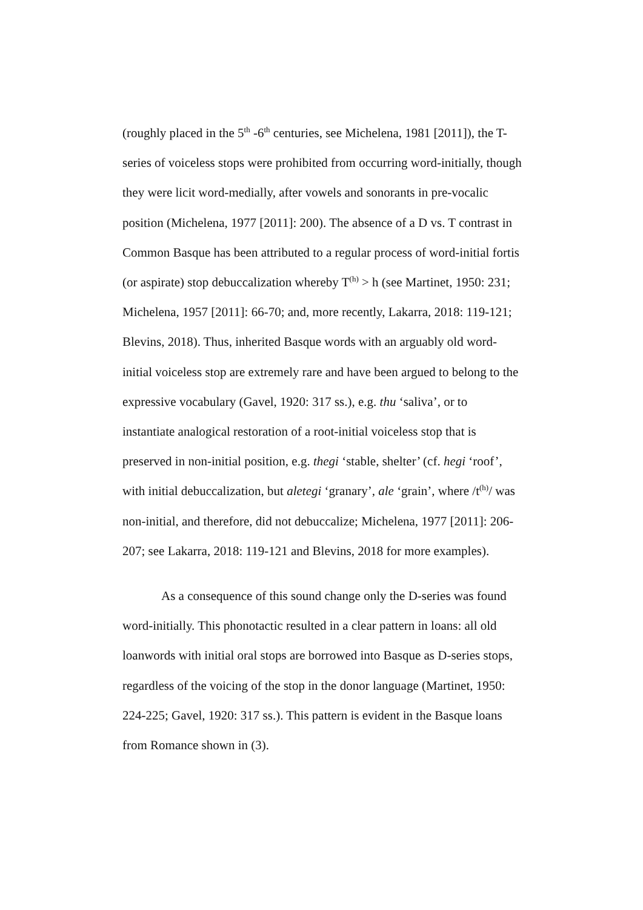(roughly placed in the 5<sup>th</sup> -6<sup>th</sup> centuries, see Michelena, 1981 [2011]), the T-series of voiceless stops were prohibited from occurring word-initially, though they were licit word-medially, after vowels and sonorants in pre-vocalic position (Michelena, 1977 [2011]: 200). The absence of a D vs. T contrast in Common Basque has been attributed to a regular process of word-initial fortis (or aspirate) stop debuccalization whereby T<sup>(h)</sup> > h (see Martinet, 1950: 231; Michelena, 1957 [2011]: 66-70; and, more recently, Lakarra, 2018: 119-121; Blevins, 2018). Thus, inherited Basque words with an arguably old word-initial voiceless stop are extremely rare and have been argued to belong to the expressive vocabulary (Gavel, 1920: 317 ss.), e.g. thu ‘saliva’, or to instantiate analogical restoration of a root-initial voiceless stop that is preserved in non-initial position, e.g. thegi ‘stable, shelter’ (cf. hegi ‘roof’, with initial debuccalization, but aletegi ‘granary’, ale ‘grain’, where /t<sup>(h)</sup>/ was non-initial, and therefore, did not debuccalize; Michelena, 1977 [2011]: 206-207; see Lakarra, 2018: 119-121 and Blevins, 2018 for more examples).
As a consequence of this sound change only the D-series was found word-initially. This phonotactic resulted in a clear pattern in loans: all old loanwords with initial oral stops are borrowed into Basque as D-series stops, regardless of the voicing of the stop in the donor language (Martinet, 1950: 224-225; Gavel, 1920: 317 ss.). This pattern is evident in the Basque loans from Romance shown in (3).